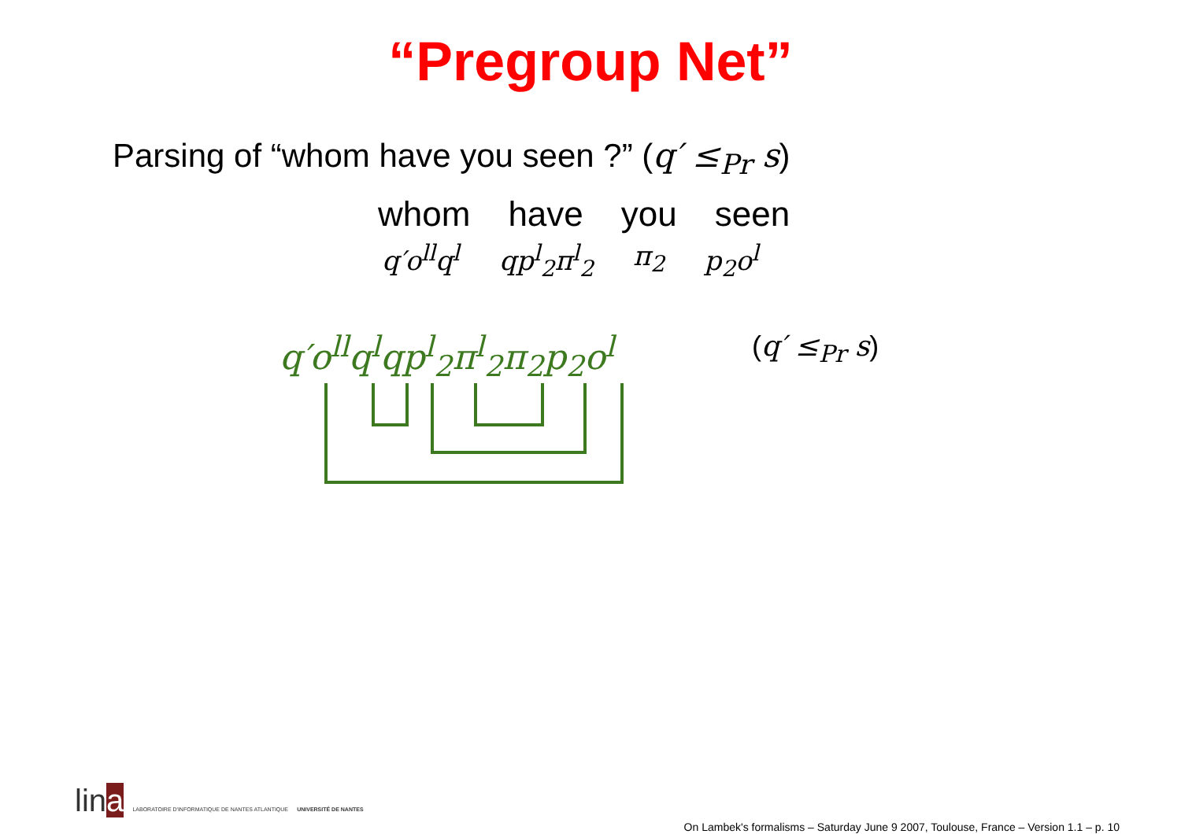“Pregroup Net”
Parsing of “whom have you seen ?” (q′ ≤<sub>Pr</sub> s)
whom have you seen
q′o<sup>ll</sup>q<sup>l</sup> qp<sup>l</sup><sub>2</sub>π<sup>l</sup><sub>2</sub> π<sub>2</sub> p<sub>2</sub>o<sup>l</sup>
q′o<sup>ll</sup>q<sup>l</sup>qp<sup>l</sup><sub>2</sub>π<sup>l</sup><sub>2</sub>π<sub>2</sub>p<sub>2</sub>o<sup>l</sup> (q′ ≤<sub>Pr</sub> s)
lina LABORATOIRE D'INFORMATIQUE DE NANTES ATLANTIQUE UNIVERSITÉ DE NANTES
On Lambek's formalisms – Saturday June 9 2007, Toulouse, France – Version 1.1 – p. 10